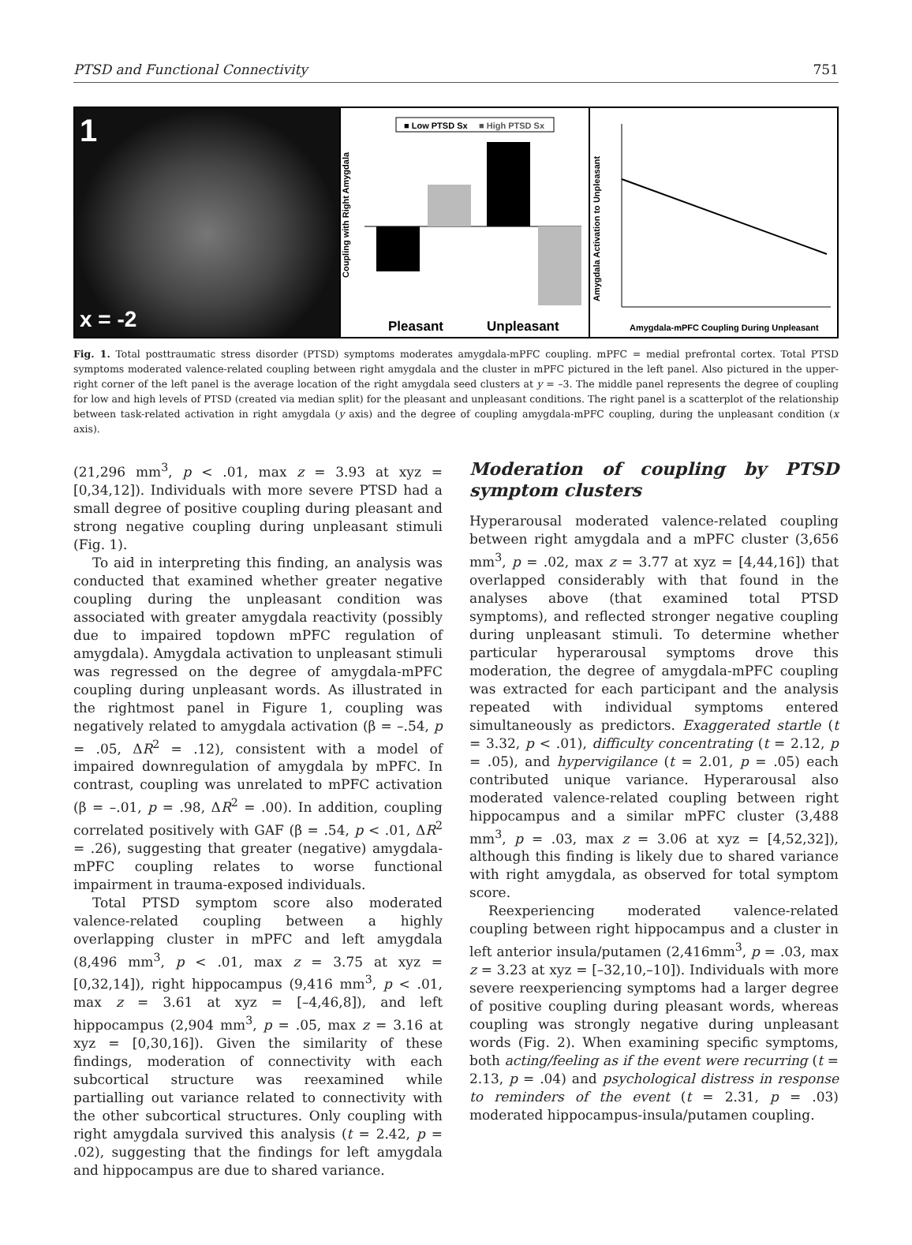PTSD and Functional Connectivity 751
1
x = -2
■ Low PTSD Sx
■ High PTSD Sx
Pleasant
Unpleasant
Coupling with Right Amygdala
Amygdala-mPFC Coupling During Unpleasant
Amygdala Activation to Unpleasant
Fig. 1. Total posttraumatic stress disorder (PTSD) symptoms moderates amygdala-mPFC coupling. mPFC = medial prefrontal cortex. Total PTSD symptoms moderated valence-related coupling between right amygdala and the cluster in mPFC pictured in the left panel. Also pictured in the upper-right corner of the left panel is the average location of the right amygdala seed clusters at y = –3. The middle panel represents the degree of coupling for low and high levels of PTSD (created via median split) for the pleasant and unpleasant conditions. The right panel is a scatterplot of the relationship between task-related activation in right amygdala (y axis) and the degree of coupling amygdala-mPFC coupling, during the unpleasant condition (x axis).
(21,296 mm<sup>3</sup>, p < .01, max z = 3.93 at xyz = [0,34,12]). Individuals with more severe PTSD had a small degree of positive coupling during pleasant and strong negative coupling during unpleasant stimuli (Fig. 1).
To aid in interpreting this finding, an analysis was conducted that examined whether greater negative coupling during the unpleasant condition was associated with greater amygdala reactivity (possibly due to impaired topdown mPFC regulation of amygdala). Amygdala activation to unpleasant stimuli was regressed on the degree of amygdala-mPFC coupling during unpleasant words. As illustrated in the rightmost panel in Figure 1, coupling was negatively related to amygdala activation (β = –.54, p = .05, ΔR<sup>2</sup> = .12), consistent with a model of impaired downregulation of amygdala by mPFC. In contrast, coupling was unrelated to mPFC activation (β = –.01, p = .98, ΔR<sup>2</sup> = .00). In addition, coupling correlated positively with GAF (β = .54, p < .01, ΔR<sup>2</sup> = .26), suggesting that greater (negative) amygdala-mPFC coupling relates to worse functional impairment in trauma-exposed individuals.
Total PTSD symptom score also moderated valence-related coupling between a highly overlapping cluster in mPFC and left amygdala (8,496 mm<sup>3</sup>, p < .01, max z = 3.75 at xyz = [0,32,14]), right hippocampus (9,416 mm<sup>3</sup>, p < .01, max z = 3.61 at xyz = [–4,46,8]), and left hippocampus (2,904 mm<sup>3</sup>, p = .05, max z = 3.16 at xyz = [0,30,16]). Given the similarity of these findings, moderation of connectivity with each subcortical structure was reexamined while partialling out variance related to connectivity with the other subcortical structures. Only coupling with right amygdala survived this analysis (t = 2.42, p = .02), suggesting that the findings for left amygdala and hippocampus are due to shared variance.
Moderation of coupling by PTSD symptom clusters
Hyperarousal moderated valence-related coupling between right amygdala and a mPFC cluster (3,656 mm<sup>3</sup>, p = .02, max z = 3.77 at xyz = [4,44,16]) that overlapped considerably with that found in the analyses above (that examined total PTSD symptoms), and reflected stronger negative coupling during unpleasant stimuli. To determine whether particular hyperarousal symptoms drove this moderation, the degree of amygdala-mPFC coupling was extracted for each participant and the analysis repeated with individual symptoms entered simultaneously as predictors. Exaggerated startle (t = 3.32, p < .01), difficulty concentrating (t = 2.12, p = .05), and hypervigilance (t = 2.01, p = .05) each contributed unique variance. Hyperarousal also moderated valence-related coupling between right hippocampus and a similar mPFC cluster (3,488 mm<sup>3</sup>, p = .03, max z = 3.06 at xyz = [4,52,32]), although this finding is likely due to shared variance with right amygdala, as observed for total symptom score.
Reexperiencing moderated valence-related coupling between right hippocampus and a cluster in left anterior insula/putamen (2,416mm<sup>3</sup>, p = .03, max z = 3.23 at xyz = [–32,10,–10]). Individuals with more severe reexperiencing symptoms had a larger degree of positive coupling during pleasant words, whereas coupling was strongly negative during unpleasant words (Fig. 2). When examining specific symptoms, both acting/feeling as if the event were recurring (t = 2.13, p = .04) and psychological distress in response to reminders of the event (t = 2.31, p = .03) moderated hippocampus-insula/putamen coupling.